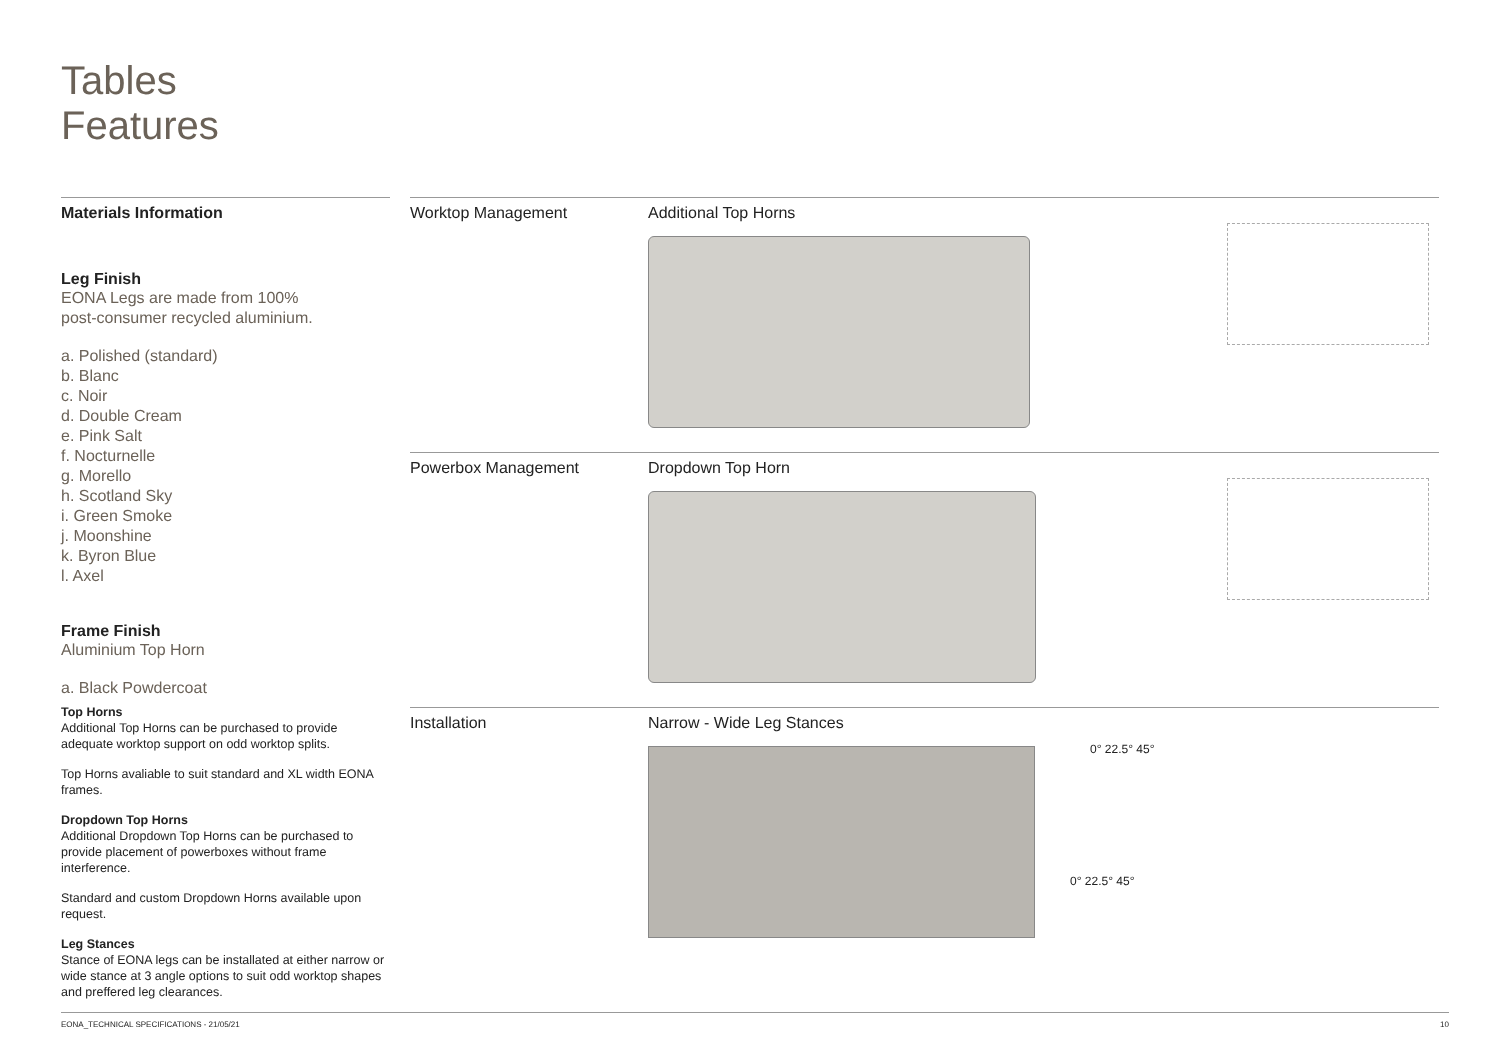Tables
Features
Materials Information
Leg Finish
EONA Legs are made from 100%
post-consumer recycled aluminium.
a. Polished (standard)
b. Blanc
c. Noir
d. Double Cream
e. Pink Salt
f. Nocturnelle
g. Morello
h. Scotland Sky
i. Green Smoke
j. Moonshine
k. Byron Blue
l. Axel
Frame Finish
Aluminium Top Horn
a. Black Powdercoat
Top Horns
Additional Top Horns can be purchased to provide adequate worktop support on odd worktop splits.
Top Horns avaliable to suit standard and XL width EONA frames.
Dropdown Top Horns
Additional Dropdown Top Horns can be purchased to provide placement of powerboxes without frame interference.
Standard and custom Dropdown Horns available upon request.
Leg Stances
Stance of EONA legs can be installated at either narrow or wide stance at 3 angle options to suit odd worktop shapes and preffered leg clearances.
Worktop Management Additional Top Horns
Powerbox Management Dropdown Top Horn
Installation Narrow - Wide Leg Stances
0° 22.5° 45°
0° 22.5° 45°
EONA_TECHNICAL SPECIFICATIONS - 21/05/21 10